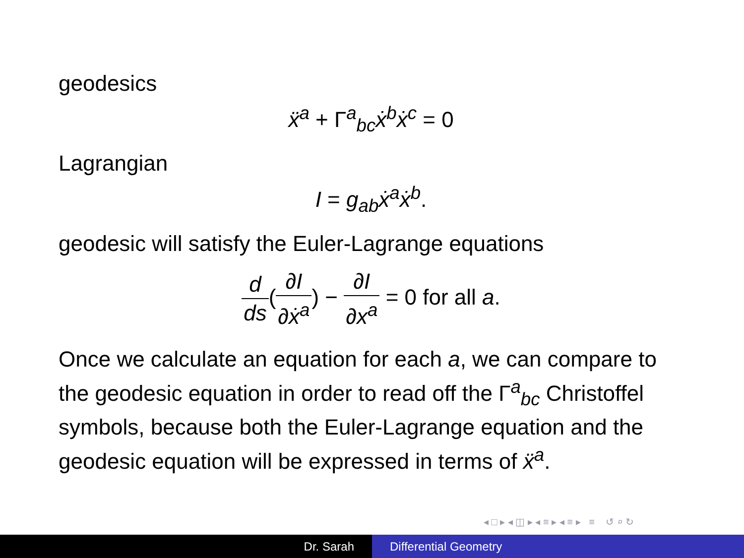geodesics
ẍ<sup>a</sup> + Γ<sup>a</sup><sub>bc</sub>ẋ<sup>b</sup>ẋ<sup>c</sup> = 0
Lagrangian
I = g<sub>ab</sub>ẋ<sup>a</sup>ẋ<sup>b</sup>.
geodesic will satisfy the Euler-Lagrange equations
d ds(∂I ∂ẋ<sup>a</sup>) − ∂I ∂x<sup>a</sup> = 0 for all a.
Once we calculate an equation for each a, we can compare to the geodesic equation in order to read off the Γ<sup>a</sup><sub>bc</sub> Christoffel symbols, because both the Euler-Lagrange equation and the geodesic equation will be expressed in terms of ẍ<sup>a</sup>.
◂ □ ▸ ◂ ◫ ▸ ◂ ≡ ▸ ◂ ≡ ▸ ≡ ↺ ⌕ ↻
Dr. Sarah Differential Geometry